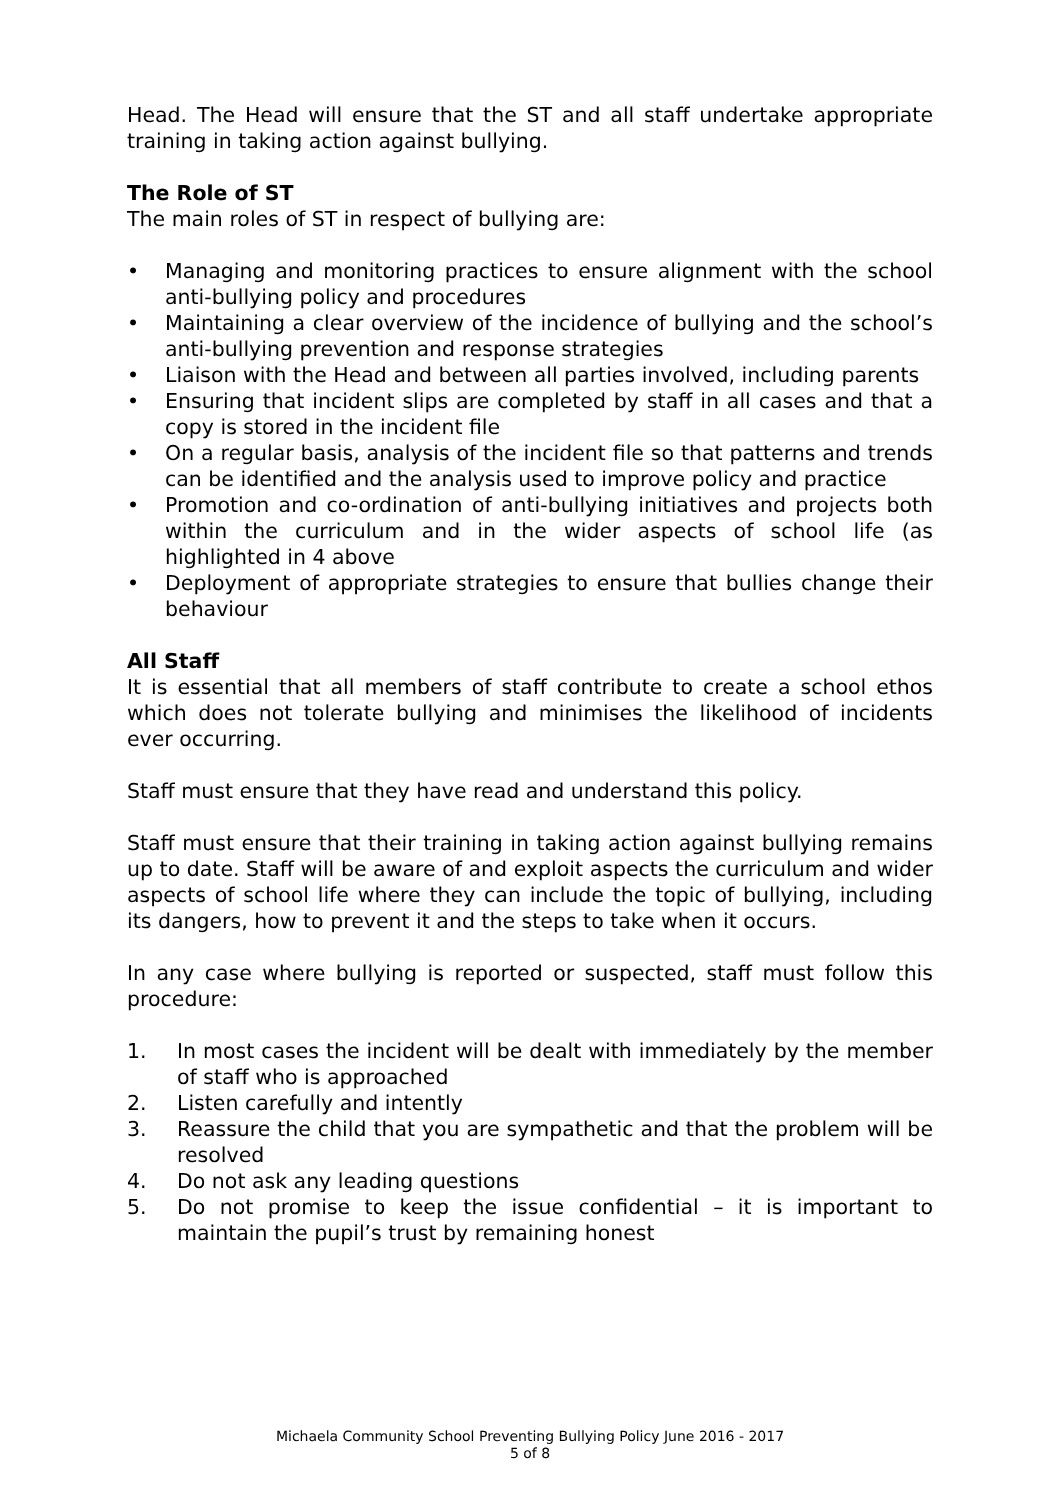Head. The Head will ensure that the ST and all staff undertake appropriate training in taking action against bullying.
The Role of ST
The main roles of ST in respect of bullying are:
• Managing and monitoring practices to ensure alignment with the school anti-bullying policy and procedures
• Maintaining a clear overview of the incidence of bullying and the school’s anti-bullying prevention and response strategies
• Liaison with the Head and between all parties involved, including parents
• Ensuring that incident slips are completed by staff in all cases and that a copy is stored in the incident file
• On a regular basis, analysis of the incident file so that patterns and trends can be identified and the analysis used to improve policy and practice
• Promotion and co-ordination of anti-bullying initiatives and projects both within the curriculum and in the wider aspects of school life (as highlighted in 4 above
• Deployment of appropriate strategies to ensure that bullies change their behaviour
All Staff
It is essential that all members of staff contribute to create a school ethos which does not tolerate bullying and minimises the likelihood of incidents ever occurring.
Staff must ensure that they have read and understand this policy.
Staff must ensure that their training in taking action against bullying remains up to date. Staff will be aware of and exploit aspects the curriculum and wider aspects of school life where they can include the topic of bullying, including its dangers, how to prevent it and the steps to take when it occurs.
In any case where bullying is reported or suspected, staff must follow this procedure:
1. In most cases the incident will be dealt with immediately by the member of staff who is approached
2. Listen carefully and intently
3. Reassure the child that you are sympathetic and that the problem will be resolved
4. Do not ask any leading questions
5. Do not promise to keep the issue confidential – it is important to maintain the pupil’s trust by remaining honest
Michaela Community School Preventing Bullying Policy June 2016 - 2017
5 of 8